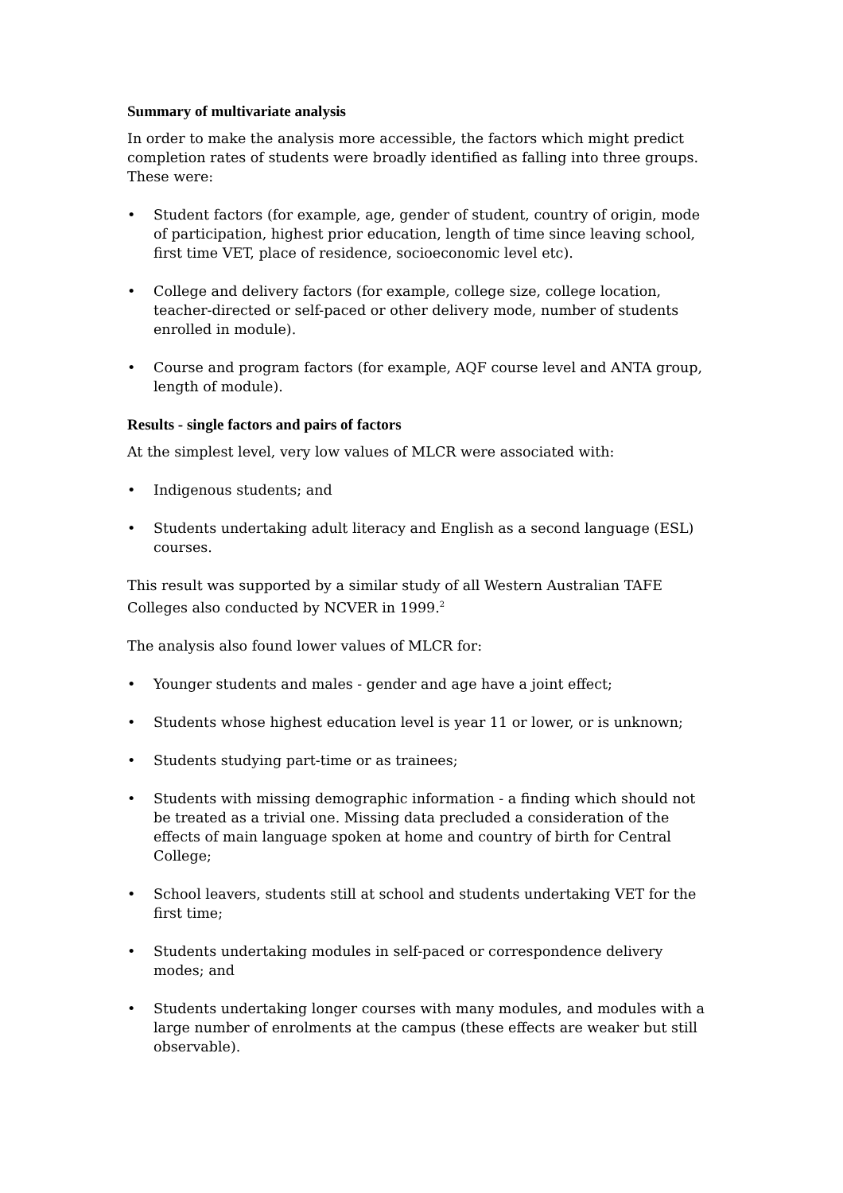Summary of multivariate analysis
In order to make the analysis more accessible, the factors which might predict completion rates of students were broadly identified as falling into three groups. These were:
• Student factors (for example, age, gender of student, country of origin, mode of participation, highest prior education, length of time since leaving school, first time VET, place of residence, socioeconomic level etc).
• College and delivery factors (for example, college size, college location, teacher-directed or self-paced or other delivery mode, number of students enrolled in module).
• Course and program factors (for example, AQF course level and ANTA group, length of module).
Results - single factors and pairs of factors
At the simplest level, very low values of MLCR were associated with:
• Indigenous students; and
• Students undertaking adult literacy and English as a second language (ESL) courses.
This result was supported by a similar study of all Western Australian TAFE Colleges also conducted by NCVER in 1999.<sup>2</sup>
The analysis also found lower values of MLCR for:
• Younger students and males - gender and age have a joint effect;
• Students whose highest education level is year 11 or lower, or is unknown;
• Students studying part-time or as trainees;
• Students with missing demographic information - a finding which should not be treated as a trivial one. Missing data precluded a consideration of the effects of main language spoken at home and country of birth for Central College;
• School leavers, students still at school and students undertaking VET for the first time;
• Students undertaking modules in self-paced or correspondence delivery modes; and
• Students undertaking longer courses with many modules, and modules with a large number of enrolments at the campus (these effects are weaker but still observable).